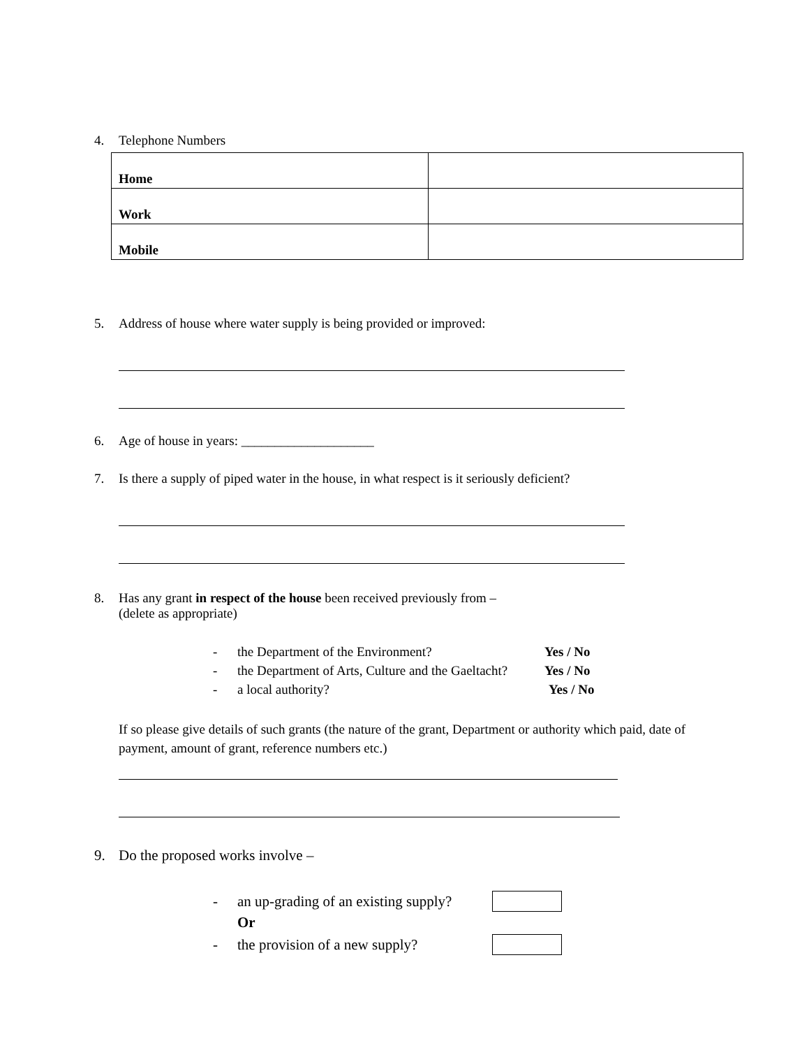4. Telephone Numbers
| Home | |
| Work | |
| Mobile | |
5. Address of house where water supply is being provided or improved:
6. Age of house in years: ____________________
7. Is there a supply of piped water in the house, in what respect is it seriously deficient?
8. Has any grant in respect of the house been received previously from –
(delete as appropriate)
- the Department of the Environment? Yes / No
- the Department of Arts, Culture and the Gaeltacht? Yes / No
- a local authority? Yes / No
If so please give details of such grants (the nature of the grant, Department or authority which paid, date of payment, amount of grant, reference numbers etc.)
9. Do the proposed works involve –
- an up-grading of an existing supply?
Or
- the provision of a new supply?